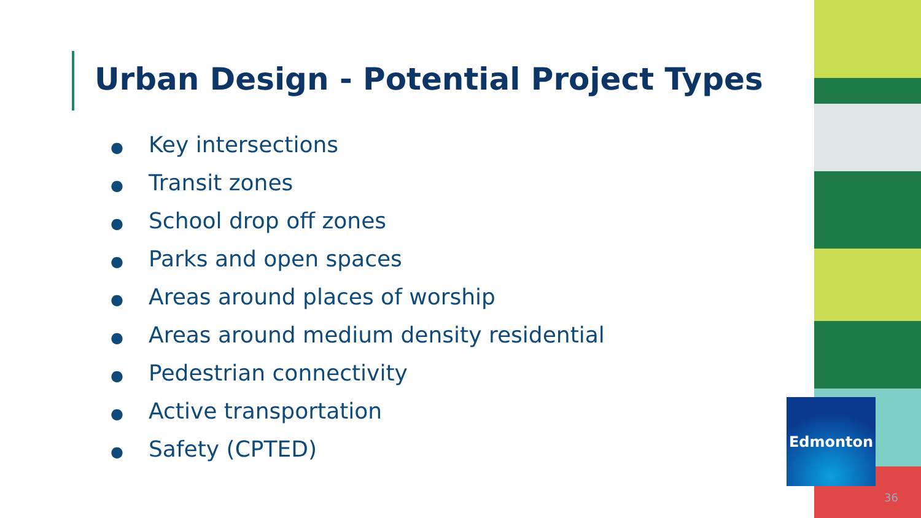Urban Design - Potential Project Types
● Key intersections
● Transit zones
● School drop off zones
● Parks and open spaces
● Areas around places of worship
● Areas around medium density residential
● Pedestrian connectivity
● Active transportation
● Safety (CPTED)
Edmonton
36